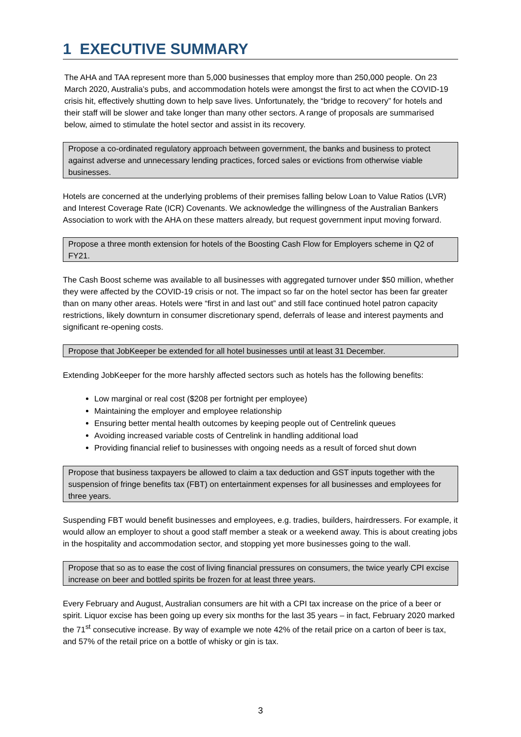1 EXECUTIVE SUMMARY
The AHA and TAA represent more than 5,000 businesses that employ more than 250,000 people. On 23 March 2020, Australia’s pubs, and accommodation hotels were amongst the first to act when the COVID-19 crisis hit, effectively shutting down to help save lives. Unfortunately, the “bridge to recovery” for hotels and their staff will be slower and take longer than many other sectors. A range of proposals are summarised below, aimed to stimulate the hotel sector and assist in its recovery.
Propose a co-ordinated regulatory approach between government, the banks and business to protect against adverse and unnecessary lending practices, forced sales or evictions from otherwise viable businesses.
Hotels are concerned at the underlying problems of their premises falling below Loan to Value Ratios (LVR) and Interest Coverage Rate (ICR) Covenants. We acknowledge the willingness of the Australian Bankers Association to work with the AHA on these matters already, but request government input moving forward.
Propose a three month extension for hotels of the Boosting Cash Flow for Employers scheme in Q2 of FY21.
The Cash Boost scheme was available to all businesses with aggregated turnover under $50 million, whether they were affected by the COVID-19 crisis or not. The impact so far on the hotel sector has been far greater than on many other areas. Hotels were “first in and last out” and still face continued hotel patron capacity restrictions, likely downturn in consumer discretionary spend, deferrals of lease and interest payments and significant re-opening costs.
Propose that JobKeeper be extended for all hotel businesses until at least 31 December.
Extending JobKeeper for the more harshly affected sectors such as hotels has the following benefits:
Low marginal or real cost ($208 per fortnight per employee)
Maintaining the employer and employee relationship
Ensuring better mental health outcomes by keeping people out of Centrelink queues
Avoiding increased variable costs of Centrelink in handling additional load
Providing financial relief to businesses with ongoing needs as a result of forced shut down
Propose that business taxpayers be allowed to claim a tax deduction and GST inputs together with the suspension of fringe benefits tax (FBT) on entertainment expenses for all businesses and employees for three years.
Suspending FBT would benefit businesses and employees, e.g. tradies, builders, hairdressers. For example, it would allow an employer to shout a good staff member a steak or a weekend away. This is about creating jobs in the hospitality and accommodation sector, and stopping yet more businesses going to the wall.
Propose that so as to ease the cost of living financial pressures on consumers, the twice yearly CPI excise increase on beer and bottled spirits be frozen for at least three years.
Every February and August, Australian consumers are hit with a CPI tax increase on the price of a beer or spirit. Liquor excise has been going up every six months for the last 35 years – in fact, February 2020 marked the 71<sup>st</sup> consecutive increase. By way of example we note 42% of the retail price on a carton of beer is tax, and 57% of the retail price on a bottle of whisky or gin is tax.
3